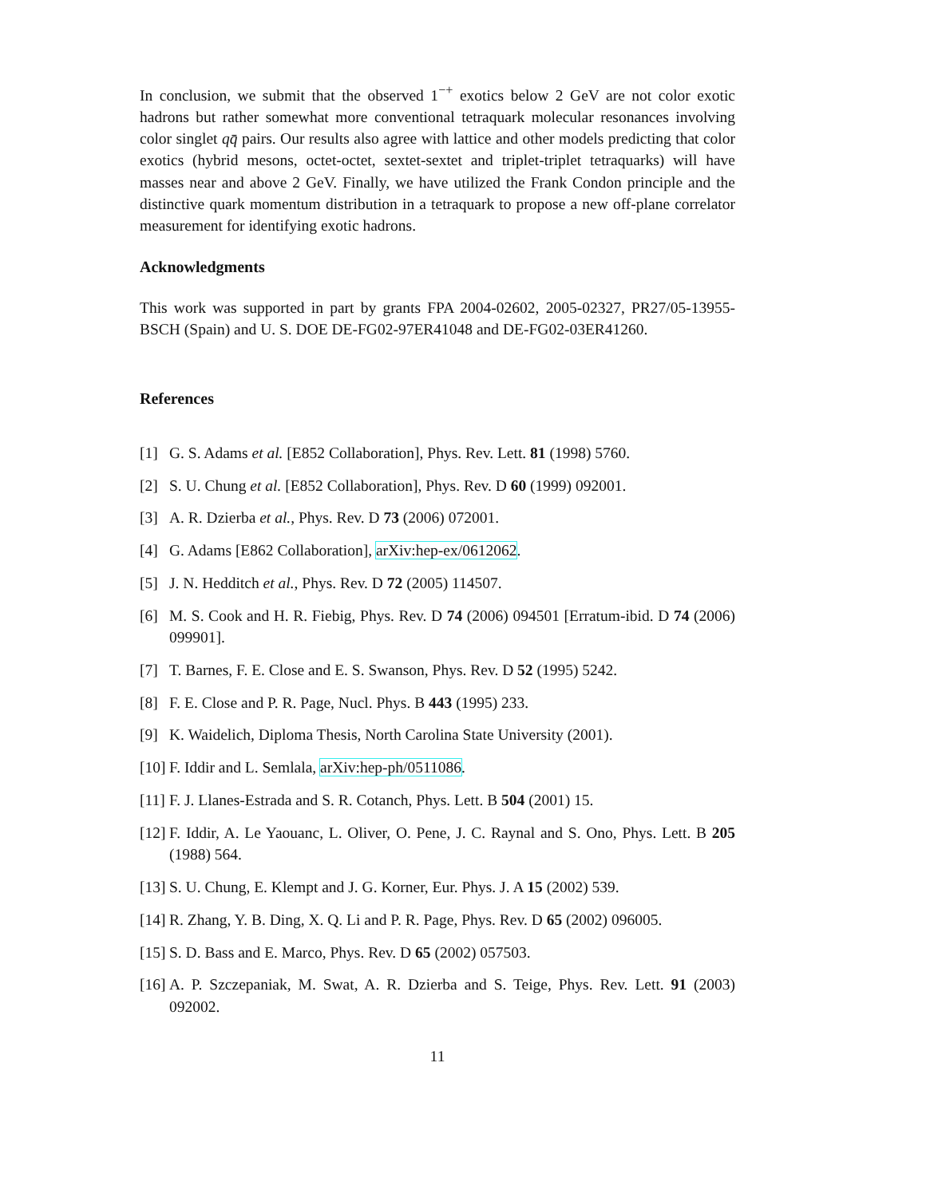In conclusion, we submit that the observed 1<sup>−+</sup> exotics below 2 GeV are not color exotic hadrons but rather somewhat more conventional tetraquark molecular resonances involving color singlet qq̄ pairs. Our results also agree with lattice and other models predicting that color exotics (hybrid mesons, octet-octet, sextet-sextet and triplet-triplet tetraquarks) will have masses near and above 2 GeV. Finally, we have utilized the Frank Condon principle and the distinctive quark momentum distribution in a tetraquark to propose a new off-plane correlator measurement for identifying exotic hadrons.
Acknowledgments
This work was supported in part by grants FPA 2004-02602, 2005-02327, PR27/05-13955-BSCH (Spain) and U. S. DOE DE-FG02-97ER41048 and DE-FG02-03ER41260.
References
[1] G. S. Adams et al. [E852 Collaboration], Phys. Rev. Lett. 81 (1998) 5760.
[2] S. U. Chung et al. [E852 Collaboration], Phys. Rev. D 60 (1999) 092001.
[3] A. R. Dzierba et al., Phys. Rev. D 73 (2006) 072001.
[4] G. Adams [E862 Collaboration], arXiv:hep-ex/0612062.
[5] J. N. Hedditch et al., Phys. Rev. D 72 (2005) 114507.
[6] M. S. Cook and H. R. Fiebig, Phys. Rev. D 74 (2006) 094501 [Erratum-ibid. D 74 (2006) 099901].
[7] T. Barnes, F. E. Close and E. S. Swanson, Phys. Rev. D 52 (1995) 5242.
[8] F. E. Close and P. R. Page, Nucl. Phys. B 443 (1995) 233.
[9] K. Waidelich, Diploma Thesis, North Carolina State University (2001).
[10] F. Iddir and L. Semlala, arXiv:hep-ph/0511086.
[11] F. J. Llanes-Estrada and S. R. Cotanch, Phys. Lett. B 504 (2001) 15.
[12] F. Iddir, A. Le Yaouanc, L. Oliver, O. Pene, J. C. Raynal and S. Ono, Phys. Lett. B 205 (1988) 564.
[13] S. U. Chung, E. Klempt and J. G. Korner, Eur. Phys. J. A 15 (2002) 539.
[14] R. Zhang, Y. B. Ding, X. Q. Li and P. R. Page, Phys. Rev. D 65 (2002) 096005.
[15] S. D. Bass and E. Marco, Phys. Rev. D 65 (2002) 057503.
[16] A. P. Szczepaniak, M. Swat, A. R. Dzierba and S. Teige, Phys. Rev. Lett. 91 (2003) 092002.
11